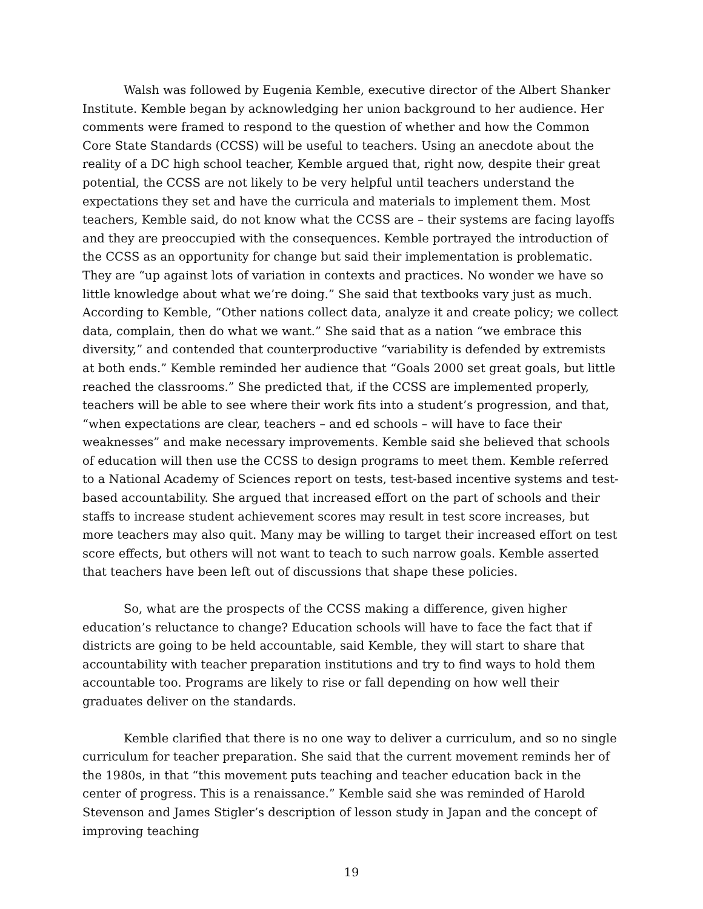Walsh was followed by Eugenia Kemble, executive director of the Albert Shanker Institute. Kemble began by acknowledging her union background to her audience. Her comments were framed to respond to the question of whether and how the Common Core State Standards (CCSS) will be useful to teachers. Using an anecdote about the reality of a DC high school teacher, Kemble argued that, right now, despite their great potential, the CCSS are not likely to be very helpful until teachers understand the expectations they set and have the curricula and materials to implement them. Most teachers, Kemble said, do not know what the CCSS are – their systems are facing layoffs and they are preoccupied with the consequences. Kemble portrayed the introduction of the CCSS as an opportunity for change but said their implementation is problematic. They are “up against lots of variation in contexts and practices. No wonder we have so little knowledge about what we’re doing.” She said that textbooks vary just as much. According to Kemble, “Other nations collect data, analyze it and create policy; we collect data, complain, then do what we want.” She said that as a nation “we embrace this diversity,” and contended that counterproductive “variability is defended by extremists at both ends.” Kemble reminded her audience that “Goals 2000 set great goals, but little reached the classrooms.” She predicted that, if the CCSS are implemented properly, teachers will be able to see where their work fits into a student’s progression, and that, “when expectations are clear, teachers – and ed schools – will have to face their weaknesses” and make necessary improvements. Kemble said she believed that schools of education will then use the CCSS to design programs to meet them. Kemble referred to a National Academy of Sciences report on tests, test-based incentive systems and test-based accountability. She argued that increased effort on the part of schools and their staffs to increase student achievement scores may result in test score increases, but more teachers may also quit. Many may be willing to target their increased effort on test score effects, but others will not want to teach to such narrow goals. Kemble asserted that teachers have been left out of discussions that shape these policies.
So, what are the prospects of the CCSS making a difference, given higher education’s reluctance to change? Education schools will have to face the fact that if districts are going to be held accountable, said Kemble, they will start to share that accountability with teacher preparation institutions and try to find ways to hold them accountable too. Programs are likely to rise or fall depending on how well their graduates deliver on the standards.
Kemble clarified that there is no one way to deliver a curriculum, and so no single curriculum for teacher preparation. She said that the current movement reminds her of the 1980s, in that “this movement puts teaching and teacher education back in the center of progress. This is a renaissance.” Kemble said she was reminded of Harold Stevenson and James Stigler’s description of lesson study in Japan and the concept of improving teaching
19